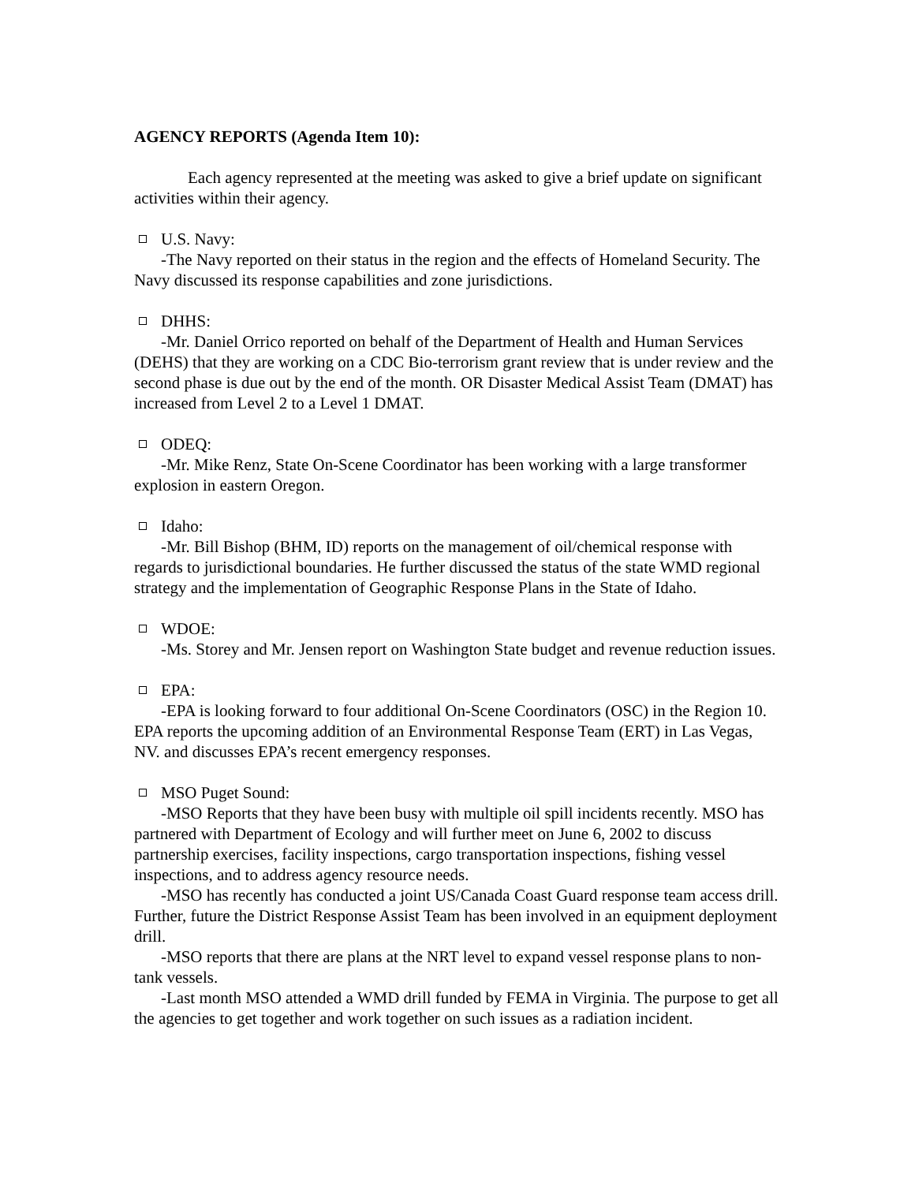AGENCY REPORTS (Agenda Item 10):
Each agency represented at the meeting was asked to give a brief update on significant activities within their agency.
U.S. Navy:
-The Navy reported on their status in the region and the effects of Homeland Security. The Navy discussed its response capabilities and zone jurisdictions.
DHHS:
-Mr. Daniel Orrico reported on behalf of the Department of Health and Human Services (DEHS) that they are working on a CDC Bio-terrorism grant review that is under review and the second phase is due out by the end of the month. OR Disaster Medical Assist Team (DMAT) has increased from Level 2 to a Level 1 DMAT.
ODEQ:
-Mr. Mike Renz, State On-Scene Coordinator has been working with a large transformer explosion in eastern Oregon.
Idaho:
-Mr. Bill Bishop (BHM, ID) reports on the management of oil/chemical response with regards to jurisdictional boundaries. He further discussed the status of the state WMD regional strategy and the implementation of Geographic Response Plans in the State of Idaho.
WDOE:
-Ms. Storey and Mr. Jensen report on Washington State budget and revenue reduction issues.
EPA:
-EPA is looking forward to four additional On-Scene Coordinators (OSC) in the Region 10. EPA reports the upcoming addition of an Environmental Response Team (ERT) in Las Vegas, NV. and discusses EPA’s recent emergency responses.
MSO Puget Sound:
-MSO Reports that they have been busy with multiple oil spill incidents recently. MSO has partnered with Department of Ecology and will further meet on June 6, 2002 to discuss partnership exercises, facility inspections, cargo transportation inspections, fishing vessel inspections, and to address agency resource needs.
-MSO has recently has conducted a joint US/Canada Coast Guard response team access drill. Further, future the District Response Assist Team has been involved in an equipment deployment drill.
-MSO reports that there are plans at the NRT level to expand vessel response plans to non-tank vessels.
-Last month MSO attended a WMD drill funded by FEMA in Virginia. The purpose to get all the agencies to get together and work together on such issues as a radiation incident.